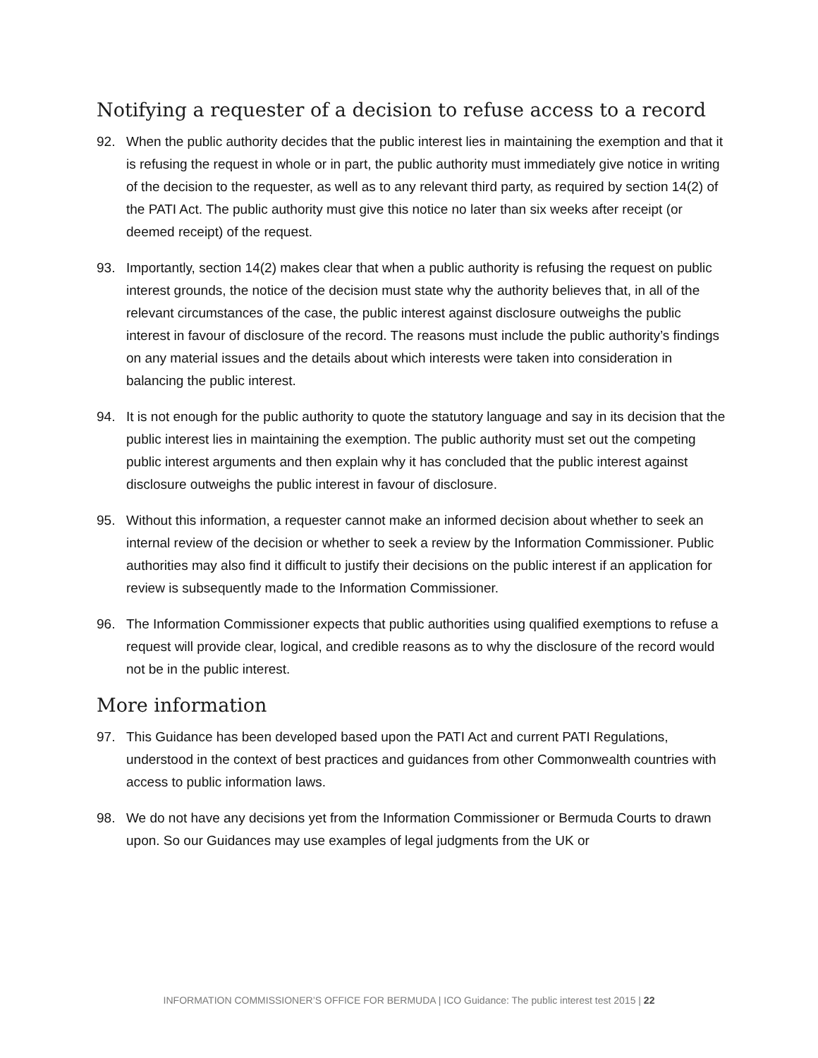Notifying a requester of a decision to refuse access to a record
92. When the public authority decides that the public interest lies in maintaining the exemption and that it is refusing the request in whole or in part, the public authority must immediately give notice in writing of the decision to the requester, as well as to any relevant third party, as required by section 14(2) of the PATI Act. The public authority must give this notice no later than six weeks after receipt (or deemed receipt) of the request.
93. Importantly, section 14(2) makes clear that when a public authority is refusing the request on public interest grounds, the notice of the decision must state why the authority believes that, in all of the relevant circumstances of the case, the public interest against disclosure outweighs the public interest in favour of disclosure of the record. The reasons must include the public authority’s findings on any material issues and the details about which interests were taken into consideration in balancing the public interest.
94. It is not enough for the public authority to quote the statutory language and say in its decision that the public interest lies in maintaining the exemption. The public authority must set out the competing public interest arguments and then explain why it has concluded that the public interest against disclosure outweighs the public interest in favour of disclosure.
95. Without this information, a requester cannot make an informed decision about whether to seek an internal review of the decision or whether to seek a review by the Information Commissioner. Public authorities may also find it difficult to justify their decisions on the public interest if an application for review is subsequently made to the Information Commissioner.
96. The Information Commissioner expects that public authorities using qualified exemptions to refuse a request will provide clear, logical, and credible reasons as to why the disclosure of the record would not be in the public interest.
More information
97. This Guidance has been developed based upon the PATI Act and current PATI Regulations, understood in the context of best practices and guidances from other Commonwealth countries with access to public information laws.
98. We do not have any decisions yet from the Information Commissioner or Bermuda Courts to drawn upon. So our Guidances may use examples of legal judgments from the UK or
INFORMATION COMMISSIONER’S OFFICE FOR BERMUDA | ICO Guidance: The public interest test 2015 | 22